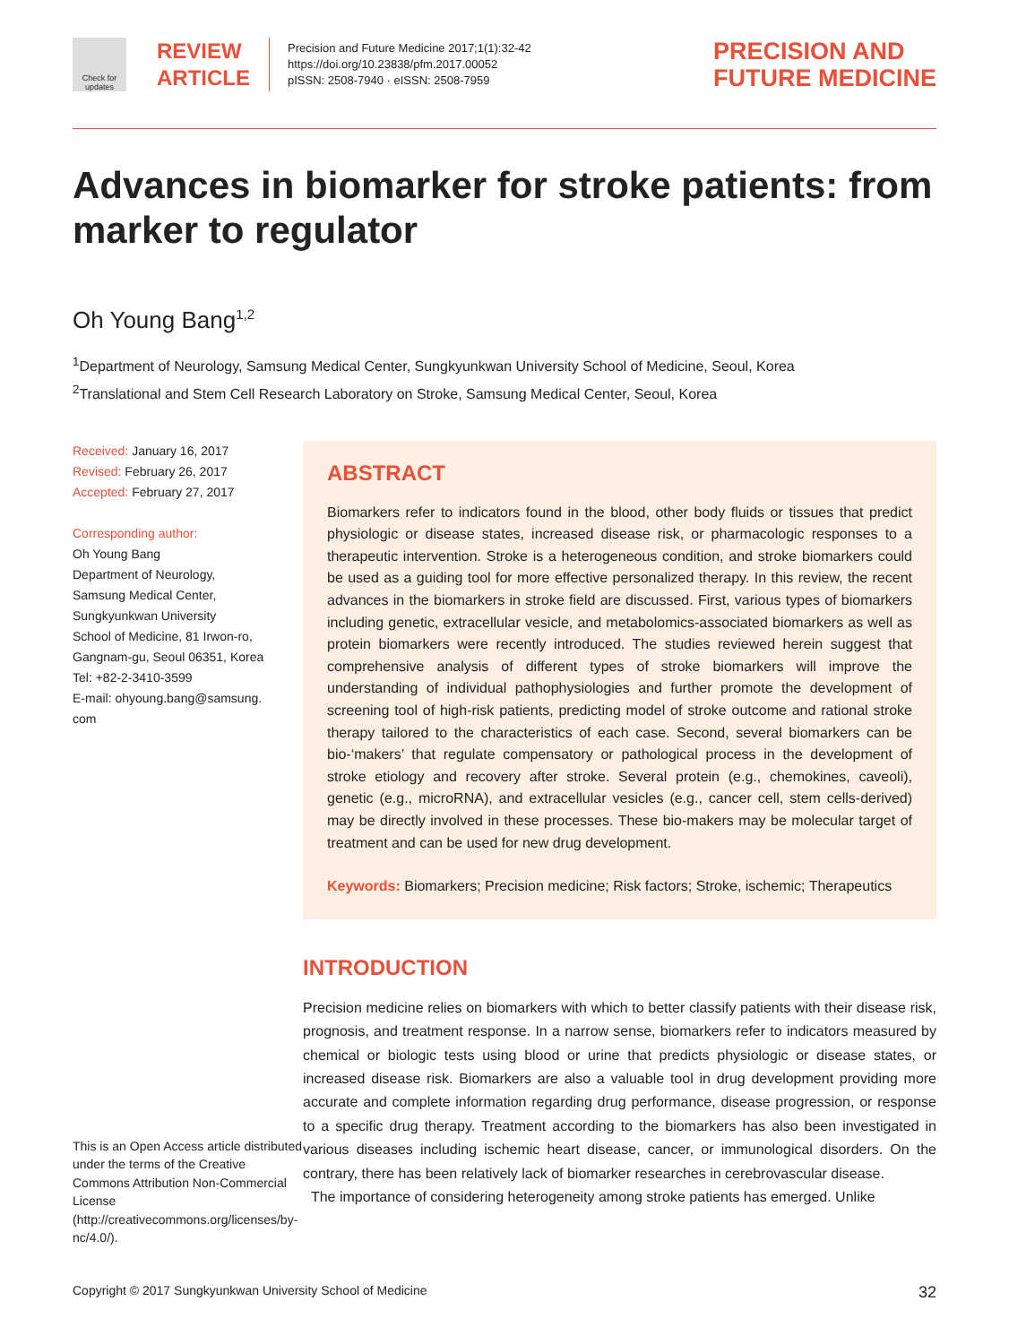Check for updates
REVIEW ARTICLE
Precision and Future Medicine 2017;1(1):32-42
https://doi.org/10.23838/pfm.2017.00052
pISSN: 2508-7940 · eISSN: 2508-7959
PRECISION AND
FUTURE MEDICINE
Advances in biomarker for stroke patients: from marker to regulator
Oh Young Bang<sup>1,2</sup>
<sup>1</sup> Department of Neurology, Samsung Medical Center, Sungkyunkwan University School of Medicine, Seoul, Korea
<sup>2</sup> Translational and Stem Cell Research Laboratory on Stroke, Samsung Medical Center, Seoul, Korea
Received: January 16, 2017
Revised: February 26, 2017
Accepted: February 27, 2017
Corresponding author:
Oh Young Bang
Department of Neurology,
Samsung Medical Center,
Sungkyunkwan University
School of Medicine, 81 Irwon-ro,
Gangnam-gu, Seoul 06351, Korea
Tel: +82-2-3410-3599
E-mail: ohyoung.bang@samsung.
com
This is an Open Access article distributed under the terms of the Creative Commons Attribution Non-Commercial License (http://creativecommons.org/licenses/by-nc/4.0/).
ABSTRACT
Biomarkers refer to indicators found in the blood, other body fluids or tissues that predict physiologic or disease states, increased disease risk, or pharmacologic responses to a therapeutic intervention. Stroke is a heterogeneous condition, and stroke biomarkers could be used as a guiding tool for more effective personalized therapy. In this review, the recent advances in the biomarkers in stroke field are discussed. First, various types of biomarkers including genetic, extracellular vesicle, and metabolomics-associated biomarkers as well as protein biomarkers were recently introduced. The studies reviewed herein suggest that comprehensive analysis of different types of stroke biomarkers will improve the understanding of individual pathophysiologies and further promote the development of screening tool of high-risk patients, predicting model of stroke outcome and rational stroke therapy tailored to the characteristics of each case. Second, several biomarkers can be bio-‘makers’ that regulate compensatory or pathological process in the development of stroke etiology and recovery after stroke. Several protein (e.g., chemokines, caveoli), genetic (e.g., microRNA), and extracellular vesicles (e.g., cancer cell, stem cells-derived) may be directly involved in these processes. These bio-makers may be molecular target of treatment and can be used for new drug development.
Keywords: Biomarkers; Precision medicine; Risk factors; Stroke, ischemic; Therapeutics
INTRODUCTION
Precision medicine relies on biomarkers with which to better classify patients with their disease risk, prognosis, and treatment response. In a narrow sense, biomarkers refer to indicators measured by chemical or biologic tests using blood or urine that predicts physiologic or disease states, or increased disease risk. Biomarkers are also a valuable tool in drug development providing more accurate and complete information regarding drug performance, disease progression, or response to a specific drug therapy. Treatment according to the biomarkers has also been investigated in various diseases including ischemic heart disease, cancer, or immunological disorders. On the contrary, there has been relatively lack of biomarker researches in cerebrovascular disease.
The importance of considering heterogeneity among stroke patients has emerged. Unlike
Copyright © 2017 Sungkyunkwan University School of Medicine 32